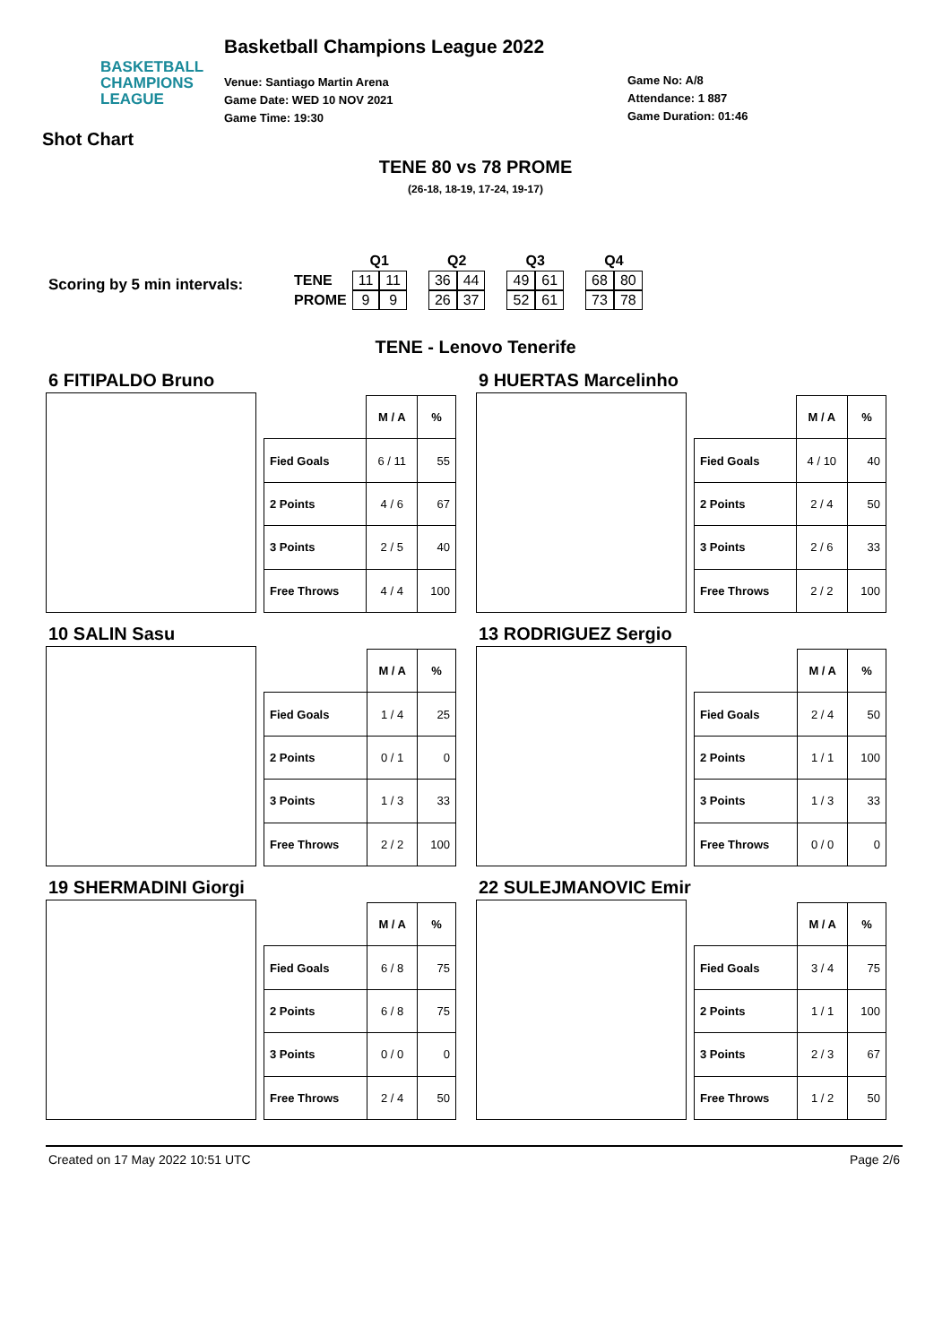BASKETBALL
CHAMPIONS
LEAGUE
Basketball Champions League 2022
Venue: Santiago Martin Arena
Game Date: WED 10 NOV 2021
Game Time: 19:30
Game No: A/8
Attendance: 1 887
Game Duration: 01:46
Shot Chart
TENE 80 vs 78 PROME
(26-18, 18-19, 17-24, 19-17)
Scoring by 5 min intervals:
| | Q1 | | | Q2 | | | Q3 | | | Q4 | |
| --- | --- | --- | --- | --- | --- | --- | --- | --- | --- | --- | --- |
| TENE | 11 | 11 | | 36 | 44 | | 49 | 61 | | 68 | 80 |
| PROME | 9 | 9 | | 26 | 37 | | 52 | 61 | | 73 | 78 |
TENE - Lenovo Tenerife
6 FITIPALDO Bruno
| | M / A | % |
| --- | --- | --- |
| Fied Goals | 6 / 11 | 55 |
| 2 Points | 4 / 6 | 67 |
| 3 Points | 2 / 5 | 40 |
| Free Throws | 4 / 4 | 100 |
9 HUERTAS Marcelinho
| | M / A | % |
| --- | --- | --- |
| Fied Goals | 4 / 10 | 40 |
| 2 Points | 2 / 4 | 50 |
| 3 Points | 2 / 6 | 33 |
| Free Throws | 2 / 2 | 100 |
10 SALIN Sasu
| | M / A | % |
| --- | --- | --- |
| Fied Goals | 1 / 4 | 25 |
| 2 Points | 0 / 1 | 0 |
| 3 Points | 1 / 3 | 33 |
| Free Throws | 2 / 2 | 100 |
13 RODRIGUEZ Sergio
| | M / A | % |
| --- | --- | --- |
| Fied Goals | 2 / 4 | 50 |
| 2 Points | 1 / 1 | 100 |
| 3 Points | 1 / 3 | 33 |
| Free Throws | 0 / 0 | 0 |
19 SHERMADINI Giorgi
| | M / A | % |
| --- | --- | --- |
| Fied Goals | 6 / 8 | 75 |
| 2 Points | 6 / 8 | 75 |
| 3 Points | 0 / 0 | 0 |
| Free Throws | 2 / 4 | 50 |
22 SULEJMANOVIC Emir
| | M / A | % |
| --- | --- | --- |
| Fied Goals | 3 / 4 | 75 |
| 2 Points | 1 / 1 | 100 |
| 3 Points | 2 / 3 | 67 |
| Free Throws | 1 / 2 | 50 |
Created on 17 May 2022 10:51 UTC Page 2/6